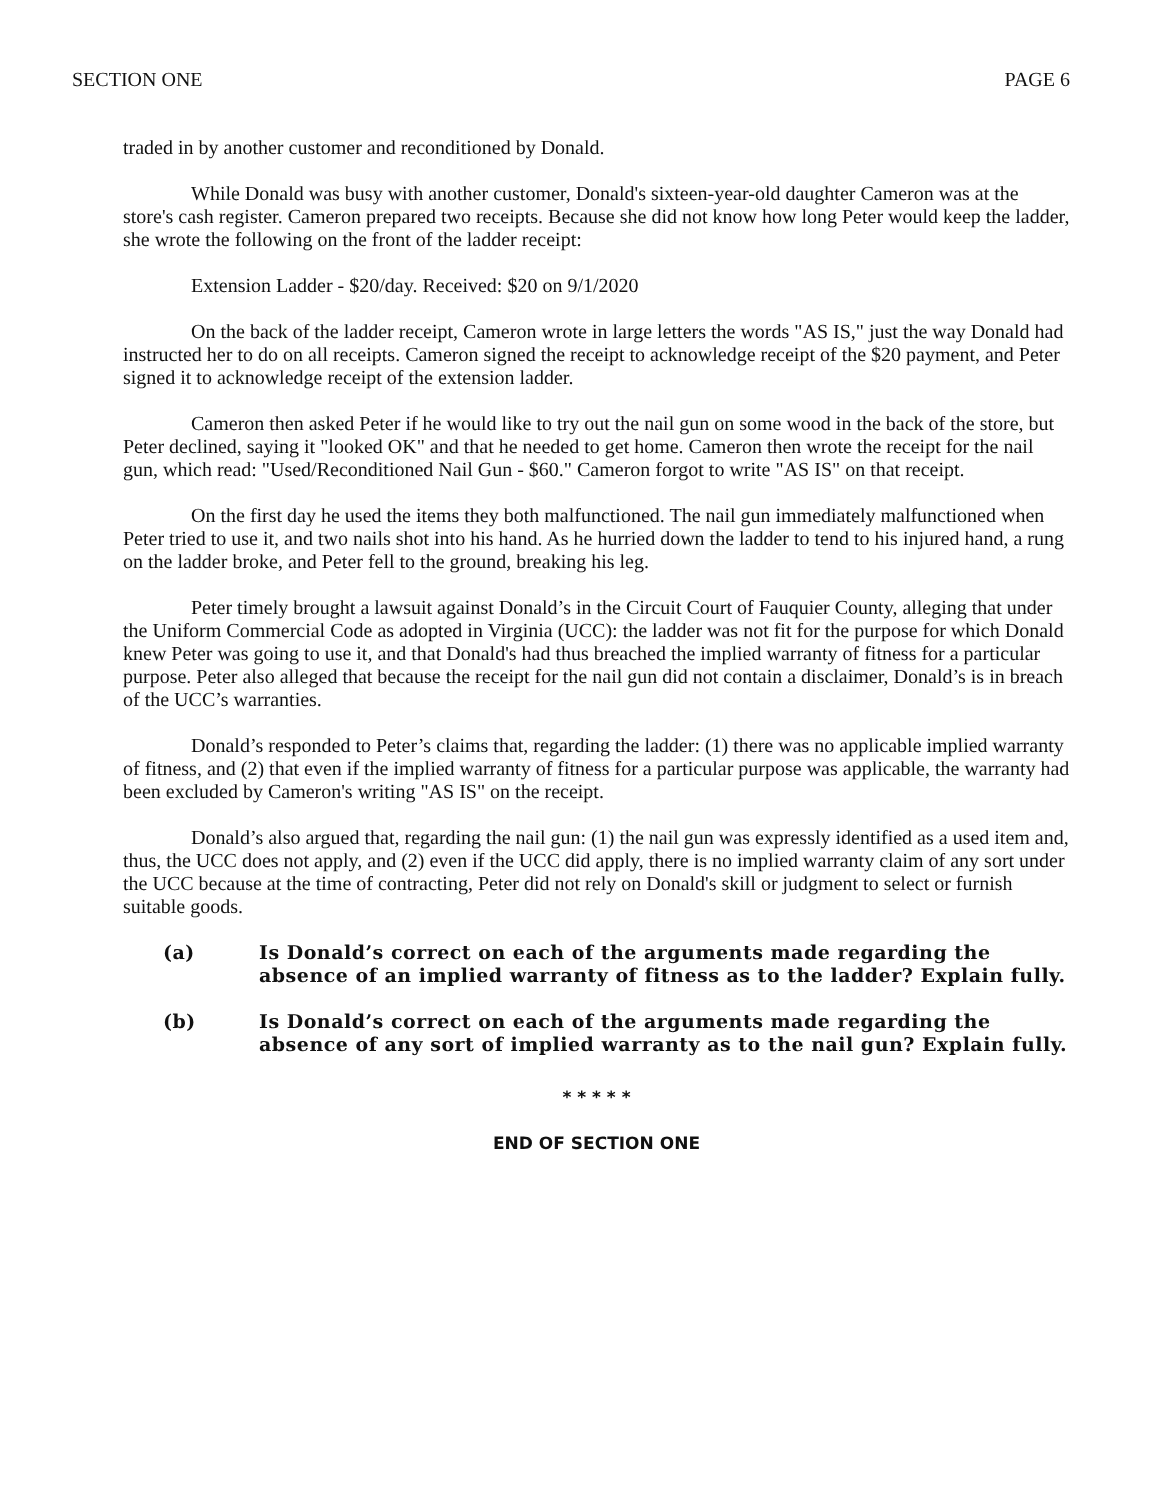SECTION ONE PAGE 6
traded in by another customer and reconditioned by Donald.
While Donald was busy with another customer, Donald's sixteen-year-old daughter Cameron was at the store's cash register. Cameron prepared two receipts. Because she did not know how long Peter would keep the ladder, she wrote the following on the front of the ladder receipt:
Extension Ladder - $20/day. Received: $20 on 9/1/2020
On the back of the ladder receipt, Cameron wrote in large letters the words "AS IS," just the way Donald had instructed her to do on all receipts. Cameron signed the receipt to acknowledge receipt of the $20 payment, and Peter signed it to acknowledge receipt of the extension ladder.
Cameron then asked Peter if he would like to try out the nail gun on some wood in the back of the store, but Peter declined, saying it "looked OK" and that he needed to get home. Cameron then wrote the receipt for the nail gun, which read: "Used/Reconditioned Nail Gun - $60." Cameron forgot to write "AS IS" on that receipt.
On the first day he used the items they both malfunctioned. The nail gun immediately malfunctioned when Peter tried to use it, and two nails shot into his hand. As he hurried down the ladder to tend to his injured hand, a rung on the ladder broke, and Peter fell to the ground, breaking his leg.
Peter timely brought a lawsuit against Donald’s in the Circuit Court of Fauquier County, alleging that under the Uniform Commercial Code as adopted in Virginia (UCC): the ladder was not fit for the purpose for which Donald knew Peter was going to use it, and that Donald's had thus breached the implied warranty of fitness for a particular purpose. Peter also alleged that because the receipt for the nail gun did not contain a disclaimer, Donald’s is in breach of the UCC’s warranties.
Donald’s responded to Peter’s claims that, regarding the ladder: (1) there was no applicable implied warranty of fitness, and (2) that even if the implied warranty of fitness for a particular purpose was applicable, the warranty had been excluded by Cameron's writing "AS IS" on the receipt.
Donald’s also argued that, regarding the nail gun: (1) the nail gun was expressly identified as a used item and, thus, the UCC does not apply, and (2) even if the UCC did apply, there is no implied warranty claim of any sort under the UCC because at the time of contracting, Peter did not rely on Donald's skill or judgment to select or furnish suitable goods.
(a) Is Donald’s correct on each of the arguments made regarding the absence of an implied warranty of fitness as to the ladder? Explain fully.
(b) Is Donald’s correct on each of the arguments made regarding the absence of any sort of implied warranty as to the nail gun? Explain fully.
* * * * *
END OF SECTION ONE